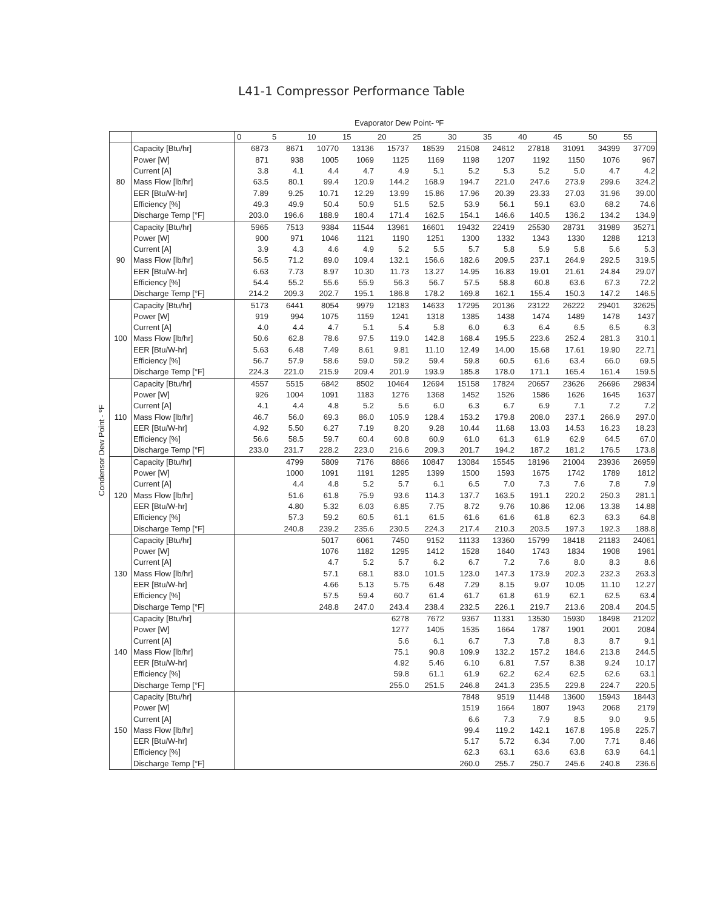L41-1 Compressor Performance Table
Evaporator Dew Point- ºF
Condensor Dew Point - ºF
| | | 0 | 5 | 10 | 15 | 20 | 25 | 30 | 35 | 40 | 45 | 50 | 55 |
| --- | --- | --- | --- | --- | --- | --- | --- | --- | --- | --- | --- | --- | --- |
| 80 | Capacity [Btu/hr] | 6873 | 8671 | 10770 | 13136 | 15737 | 18539 | 21508 | 24612 | 27818 | 31091 | 34399 | 37709 |
| | Power [W] | 871 | 938 | 1005 | 1069 | 1125 | 1169 | 1198 | 1207 | 1192 | 1150 | 1076 | 967 |
| | Current [A] | 3.8 | 4.1 | 4.4 | 4.7 | 4.9 | 5.1 | 5.2 | 5.3 | 5.2 | 5.0 | 4.7 | 4.2 |
| | Mass Flow [lb/hr] | 63.5 | 80.1 | 99.4 | 120.9 | 144.2 | 168.9 | 194.7 | 221.0 | 247.6 | 273.9 | 299.6 | 324.2 |
| | EER [Btu/W-hr] | 7.89 | 9.25 | 10.71 | 12.29 | 13.99 | 15.86 | 17.96 | 20.39 | 23.33 | 27.03 | 31.96 | 39.00 |
| | Efficiency [%] | 49.3 | 49.9 | 50.4 | 50.9 | 51.5 | 52.5 | 53.9 | 56.1 | 59.1 | 63.0 | 68.2 | 74.6 |
| | Discharge Temp [°F] | 203.0 | 196.6 | 188.9 | 180.4 | 171.4 | 162.5 | 154.1 | 146.6 | 140.5 | 136.2 | 134.2 | 134.9 |
| 90 | Capacity [Btu/hr] | 5965 | 7513 | 9384 | 11544 | 13961 | 16601 | 19432 | 22419 | 25530 | 28731 | 31989 | 35271 |
| | Power [W] | 900 | 971 | 1046 | 1121 | 1190 | 1251 | 1300 | 1332 | 1343 | 1330 | 1288 | 1213 |
| | Current [A] | 3.9 | 4.3 | 4.6 | 4.9 | 5.2 | 5.5 | 5.7 | 5.8 | 5.9 | 5.8 | 5.6 | 5.3 |
| | Mass Flow [lb/hr] | 56.5 | 71.2 | 89.0 | 109.4 | 132.1 | 156.6 | 182.6 | 209.5 | 237.1 | 264.9 | 292.5 | 319.5 |
| | EER [Btu/W-hr] | 6.63 | 7.73 | 8.97 | 10.30 | 11.73 | 13.27 | 14.95 | 16.83 | 19.01 | 21.61 | 24.84 | 29.07 |
| | Efficiency [%] | 54.4 | 55.2 | 55.6 | 55.9 | 56.3 | 56.7 | 57.5 | 58.8 | 60.8 | 63.6 | 67.3 | 72.2 |
| | Discharge Temp [°F] | 214.2 | 209.3 | 202.7 | 195.1 | 186.8 | 178.2 | 169.8 | 162.1 | 155.4 | 150.3 | 147.2 | 146.5 |
| 100 | Capacity [Btu/hr] | 5173 | 6441 | 8054 | 9979 | 12183 | 14633 | 17295 | 20136 | 23122 | 26222 | 29401 | 32625 |
| | Power [W] | 919 | 994 | 1075 | 1159 | 1241 | 1318 | 1385 | 1438 | 1474 | 1489 | 1478 | 1437 |
| | Current [A] | 4.0 | 4.4 | 4.7 | 5.1 | 5.4 | 5.8 | 6.0 | 6.3 | 6.4 | 6.5 | 6.5 | 6.3 |
| | Mass Flow [lb/hr] | 50.6 | 62.8 | 78.6 | 97.5 | 119.0 | 142.8 | 168.4 | 195.5 | 223.6 | 252.4 | 281.3 | 310.1 |
| | EER [Btu/W-hr] | 5.63 | 6.48 | 7.49 | 8.61 | 9.81 | 11.10 | 12.49 | 14.00 | 15.68 | 17.61 | 19.90 | 22.71 |
| | Efficiency [%] | 56.7 | 57.9 | 58.6 | 59.0 | 59.2 | 59.4 | 59.8 | 60.5 | 61.6 | 63.4 | 66.0 | 69.5 |
| | Discharge Temp [°F] | 224.3 | 221.0 | 215.9 | 209.4 | 201.9 | 193.9 | 185.8 | 178.0 | 171.1 | 165.4 | 161.4 | 159.5 |
| 110 | Capacity [Btu/hr] | 4557 | 5515 | 6842 | 8502 | 10464 | 12694 | 15158 | 17824 | 20657 | 23626 | 26696 | 29834 |
| | Power [W] | 926 | 1004 | 1091 | 1183 | 1276 | 1368 | 1452 | 1526 | 1586 | 1626 | 1645 | 1637 |
| | Current [A] | 4.1 | 4.4 | 4.8 | 5.2 | 5.6 | 6.0 | 6.3 | 6.7 | 6.9 | 7.1 | 7.2 | 7.2 |
| | Mass Flow [lb/hr] | 46.7 | 56.0 | 69.3 | 86.0 | 105.9 | 128.4 | 153.2 | 179.8 | 208.0 | 237.1 | 266.9 | 297.0 |
| | EER [Btu/W-hr] | 4.92 | 5.50 | 6.27 | 7.19 | 8.20 | 9.28 | 10.44 | 11.68 | 13.03 | 14.53 | 16.23 | 18.23 |
| | Efficiency [%] | 56.6 | 58.5 | 59.7 | 60.4 | 60.8 | 60.9 | 61.0 | 61.3 | 61.9 | 62.9 | 64.5 | 67.0 |
| | Discharge Temp [°F] | 233.0 | 231.7 | 228.2 | 223.0 | 216.6 | 209.3 | 201.7 | 194.2 | 187.2 | 181.2 | 176.5 | 173.8 |
| 120 | Capacity [Btu/hr] | | 4799 | 5809 | 7176 | 8866 | 10847 | 13084 | 15545 | 18196 | 21004 | 23936 | 26959 |
| | Power [W] | | 1000 | 1091 | 1191 | 1295 | 1399 | 1500 | 1593 | 1675 | 1742 | 1789 | 1812 |
| | Current [A] | | 4.4 | 4.8 | 5.2 | 5.7 | 6.1 | 6.5 | 7.0 | 7.3 | 7.6 | 7.8 | 7.9 |
| | Mass Flow [lb/hr] | | 51.6 | 61.8 | 75.9 | 93.6 | 114.3 | 137.7 | 163.5 | 191.1 | 220.2 | 250.3 | 281.1 |
| | EER [Btu/W-hr] | | 4.80 | 5.32 | 6.03 | 6.85 | 7.75 | 8.72 | 9.76 | 10.86 | 12.06 | 13.38 | 14.88 |
| | Efficiency [%] | | 57.3 | 59.2 | 60.5 | 61.1 | 61.5 | 61.6 | 61.6 | 61.8 | 62.3 | 63.3 | 64.8 |
| | Discharge Temp [°F] | | 240.8 | 239.2 | 235.6 | 230.5 | 224.3 | 217.4 | 210.3 | 203.5 | 197.3 | 192.3 | 188.8 |
| 130 | Capacity [Btu/hr] | | | 5017 | 6061 | 7450 | 9152 | 11133 | 13360 | 15799 | 18418 | 21183 | 24061 |
| | Power [W] | | | 1076 | 1182 | 1295 | 1412 | 1528 | 1640 | 1743 | 1834 | 1908 | 1961 |
| | Current [A] | | | 4.7 | 5.2 | 5.7 | 6.2 | 6.7 | 7.2 | 7.6 | 8.0 | 8.3 | 8.6 |
| | Mass Flow [lb/hr] | | | 57.1 | 68.1 | 83.0 | 101.5 | 123.0 | 147.3 | 173.9 | 202.3 | 232.3 | 263.3 |
| | EER [Btu/W-hr] | | | 4.66 | 5.13 | 5.75 | 6.48 | 7.29 | 8.15 | 9.07 | 10.05 | 11.10 | 12.27 |
| | Efficiency [%] | | | 57.5 | 59.4 | 60.7 | 61.4 | 61.7 | 61.8 | 61.9 | 62.1 | 62.5 | 63.4 |
| | Discharge Temp [°F] | | | 248.8 | 247.0 | 243.4 | 238.4 | 232.5 | 226.1 | 219.7 | 213.6 | 208.4 | 204.5 |
| 140 | Capacity [Btu/hr] | | | | | 6278 | 7672 | 9367 | 11331 | 13530 | 15930 | 18498 | 21202 |
| | Power [W] | | | | | 1277 | 1405 | 1535 | 1664 | 1787 | 1901 | 2001 | 2084 |
| | Current [A] | | | | | 5.6 | 6.1 | 6.7 | 7.3 | 7.8 | 8.3 | 8.7 | 9.1 |
| | Mass Flow [lb/hr] | | | | | 75.1 | 90.8 | 109.9 | 132.2 | 157.2 | 184.6 | 213.8 | 244.5 |
| | EER [Btu/W-hr] | | | | | 4.92 | 5.46 | 6.10 | 6.81 | 7.57 | 8.38 | 9.24 | 10.17 |
| | Efficiency [%] | | | | | 59.8 | 61.1 | 61.9 | 62.2 | 62.4 | 62.5 | 62.6 | 63.1 |
| | Discharge Temp [°F] | | | | | 255.0 | 251.5 | 246.8 | 241.3 | 235.5 | 229.8 | 224.7 | 220.5 |
| 150 | Capacity [Btu/hr] | | | | | | | 7848 | 9519 | 11448 | 13600 | 15943 | 18443 |
| | Power [W] | | | | | | | 1519 | 1664 | 1807 | 1943 | 2068 | 2179 |
| | Current [A] | | | | | | | 6.6 | 7.3 | 7.9 | 8.5 | 9.0 | 9.5 |
| | Mass Flow [lb/hr] | | | | | | | 99.4 | 119.2 | 142.1 | 167.8 | 195.8 | 225.7 |
| | EER [Btu/W-hr] | | | | | | | 5.17 | 5.72 | 6.34 | 7.00 | 7.71 | 8.46 |
| | Efficiency [%] | | | | | | | 62.3 | 63.1 | 63.6 | 63.8 | 63.9 | 64.1 |
| | Discharge Temp [°F] | | | | | | | 260.0 | 255.7 | 250.7 | 245.6 | 240.8 | 236.6 |